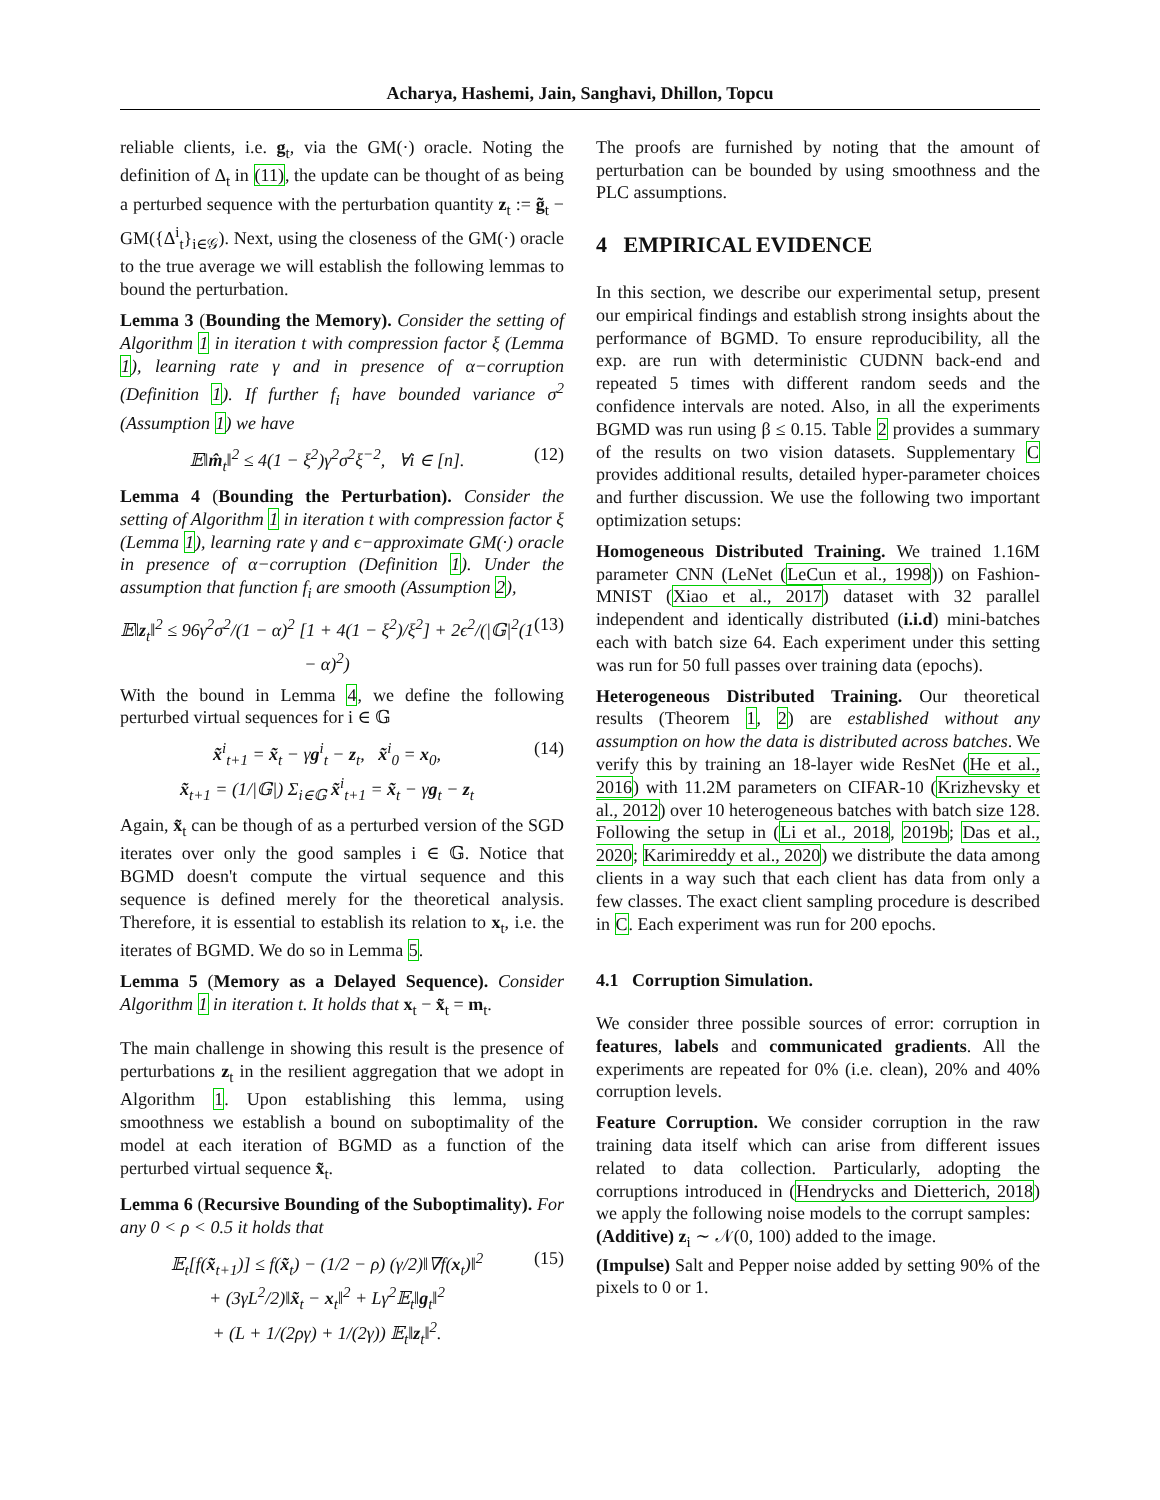Acharya, Hashemi, Jain, Sanghavi, Dhillon, Topcu
reliable clients, i.e. g<sub>t</sub>, via the GM(·) oracle. Noting the definition of Δ<sub>t</sub> in (11), the update can be thought of as being a perturbed sequence with the perturbation quantity z<sub>t</sub> := g̃<sub>t</sub> − GM({Δ<sup>i</sup><sub>t</sub>}<sub>i∈𝒢</sub>). Next, using the closeness of the GM(·) oracle to the true average we will establish the following lemmas to bound the perturbation.
Lemma 3 (Bounding the Memory). Consider the setting of Algorithm 1 in iteration t with compression factor ξ (Lemma 1), learning rate γ and in presence of α−corruption (Definition 1). If further f<sub>i</sub> have bounded variance σ<sup>2</sup> (Assumption 1) we have
𝔼‖m̂<sub>t</sub>‖<sup>2</sup> ≤ 4(1 − ξ<sup>2</sup>)γ<sup>2</sup>σ<sup>2</sup>ξ<sup>−2</sup>, ∀i ∈ [n]. (12)
Lemma 4 (Bounding the Perturbation). Consider the setting of Algorithm 1 in iteration t with compression factor ξ (Lemma 1), learning rate γ and ϵ−approximate GM(·) oracle in presence of α−corruption (Definition 1). Under the assumption that function f<sub>i</sub> are smooth (Assumption 2),
𝔼‖z<sub>t</sub>‖<sup>2</sup> ≤ 96γ<sup>2</sup>σ<sup>2</sup>/(1 − α)<sup>2</sup> [1 + 4(1 − ξ<sup>2</sup>)/ξ<sup>2</sup>] + 2ϵ<sup>2</sup>/(|𝔾|<sup>2</sup>(1 − α)<sup>2</sup>) (13)
With the bound in Lemma 4, we define the following perturbed virtual sequences for i ∈ 𝔾
x̃<sup>i</sup><sub>t+1</sub> = x̃<sub>t</sub> − γg<sup>i</sup><sub>t</sub> − z<sub>t</sub>, x̃<sup>i</sup><sub>0</sub> = x<sub>0</sub>,
x̃<sub>t+1</sub> = (1/|𝔾|) Σ<sub>i∈𝔾</sub> x̃<sup>i</sup><sub>t+1</sub> = x̃<sub>t</sub> − γg<sub>t</sub> − z<sub>t</sub> (14)
Again, x̃<sub>t</sub> can be though of as a perturbed version of the SGD iterates over only the good samples i ∈ 𝔾. Notice that BGMD doesn't compute the virtual sequence and this sequence is defined merely for the theoretical analysis. Therefore, it is essential to establish its relation to x<sub>t</sub>, i.e. the iterates of BGMD. We do so in Lemma 5.
Lemma 5 (Memory as a Delayed Sequence). Consider Algorithm 1 in iteration t. It holds that x<sub>t</sub> − x̃<sub>t</sub> = m<sub>t</sub>.
The main challenge in showing this result is the presence of perturbations z<sub>t</sub> in the resilient aggregation that we adopt in Algorithm 1. Upon establishing this lemma, using smoothness we establish a bound on suboptimality of the model at each iteration of BGMD as a function of the perturbed virtual sequence x̃<sub>t</sub>.
Lemma 6 (Recursive Bounding of the Suboptimality). For any 0 < ρ < 0.5 it holds that
𝔼<sub>t</sub>[f(x̃<sub>t+1</sub>)] ≤ f(x̃<sub>t</sub>) − (1/2 − ρ) (γ/2)‖∇f(x<sub>t</sub>)‖<sup>2</sup>
+ (3γL<sup>2</sup>/2)‖x̃<sub>t</sub> − x<sub>t</sub>‖<sup>2</sup> + Lγ<sup>2</sup>𝔼<sub>t</sub>‖g<sub>t</sub>‖<sup>2</sup>
+ (L + 1/(2ργ) + 1/(2γ)) 𝔼<sub>t</sub>‖z<sub>t</sub>‖<sup>2</sup>. (15)
The proofs are furnished by noting that the amount of perturbation can be bounded by using smoothness and the PLC assumptions.
4 EMPIRICAL EVIDENCE
In this section, we describe our experimental setup, present our empirical findings and establish strong insights about the performance of BGMD. To ensure reproducibility, all the exp. are run with deterministic CUDNN back-end and repeated 5 times with different random seeds and the confidence intervals are noted. Also, in all the experiments BGMD was run using β ≤ 0.15. Table 2 provides a summary of the results on two vision datasets. Supplementary C provides additional results, detailed hyper-parameter choices and further discussion. We use the following two important optimization setups:
Homogeneous Distributed Training. We trained 1.16M parameter CNN (LeNet (LeCun et al., 1998)) on Fashion-MNIST (Xiao et al., 2017) dataset with 32 parallel independent and identically distributed (i.i.d) mini-batches each with batch size 64. Each experiment under this setting was run for 50 full passes over training data (epochs).
Heterogeneous Distributed Training. Our theoretical results (Theorem 1, 2) are established without any assumption on how the data is distributed across batches. We verify this by training an 18-layer wide ResNet (He et al., 2016) with 11.2M parameters on CIFAR-10 (Krizhevsky et al., 2012) over 10 heterogeneous batches with batch size 128. Following the setup in (Li et al., 2018, 2019b; Das et al., 2020; Karimireddy et al., 2020) we distribute the data among clients in a way such that each client has data from only a few classes. The exact client sampling procedure is described in C. Each experiment was run for 200 epochs.
4.1 Corruption Simulation.
We consider three possible sources of error: corruption in features, labels and communicated gradients. All the experiments are repeated for 0% (i.e. clean), 20% and 40% corruption levels.
Feature Corruption. We consider corruption in the raw training data itself which can arise from different issues related to data collection. Particularly, adopting the corruptions introduced in (Hendrycks and Dietterich, 2018) we apply the following noise models to the corrupt samples:
(Additive) z<sub>i</sub> ∼ 𝒩(0, 100) added to the image.
(Impulse) Salt and Pepper noise added by setting 90% of the pixels to 0 or 1.